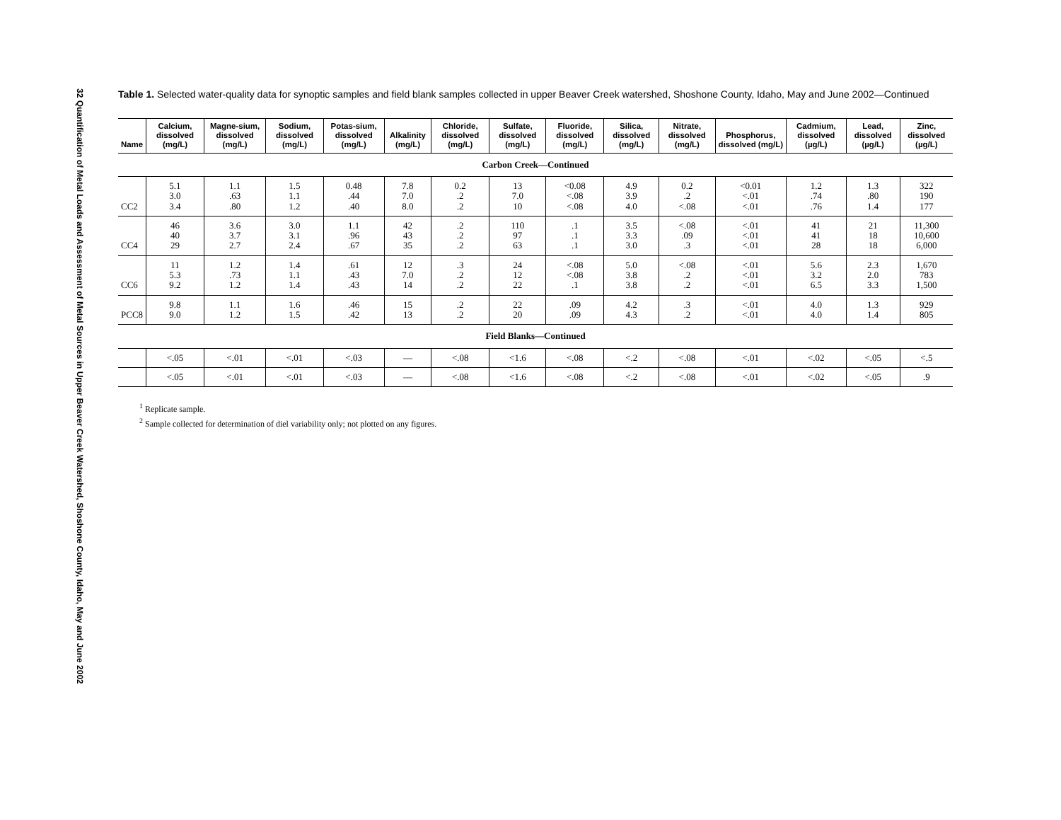32 Quantification of Metal Loads and Assessment of Metal Sources in Upper Beaver Creek Watershed, Shoshone County, Idaho, May and June 2002
Table 1. Selected water-quality data for synoptic samples and field blank samples collected in upper Beaver Creek watershed, Shoshone County, Idaho, May and June 2002—Continued
| Name | Calcium, dissolved (mg/L) | Magne-sium, dissolved (mg/L) | Sodium, dissolved (mg/L) | Potas-sium, dissolved (mg/L) | Alkalinity (mg/L) | Chloride, dissolved (mg/L) | Sulfate, dissolved (mg/L) | Fluoride, dissolved (mg/L) | Silica, dissolved (mg/L) | Nitrate, dissolved (mg/L) | Phosphorus, dissolved (mg/L) | Cadmium, dissolved (µg/L) | Lead, dissolved (µg/L) | Zinc, dissolved (µg/L) |
| --- | --- | --- | --- | --- | --- | --- | --- | --- | --- | --- | --- | --- | --- | --- |
| Carbon Creek—Continued | | | | | | | | | | | | | | |
| CC2 | 5.1 3.0 3.4 | 1.1 .63 .80 | 1.5 1.1 1.2 | 0.48 .44 .40 | 7.8 7.0 8.0 | 0.2 .2 .2 | 13 7.0 10 | <0.08 <.08 <.08 | 4.9 3.9 4.0 | 0.2 .2 <.08 | <0.01 <.01 <.01 | 1.2 .74 .76 | 1.3 .80 1.4 | 322 190 177 |
| CC4 | 46 40 29 | 3.6 3.7 2.7 | 3.0 3.1 2.4 | 1.1 .96 .67 | 42 43 35 | .2 .2 .2 | 110 97 63 | .1 .1 .1 | 3.5 3.3 3.0 | <.08 .09 .3 | <.01 <.01 <.01 | 41 41 28 | 21 18 18 | 11,300 10,600 6,000 |
| CC6 | 11 5.3 9.2 | 1.2 .73 1.2 | 1.4 1.1 1.4 | .61 .43 .43 | 12 7.0 14 | .3 .2 .2 | 24 12 22 | <.08 <.08 .1 | 5.0 3.8 3.8 | <.08 .2 .2 | <.01 <.01 <.01 | 5.6 3.2 6.5 | 2.3 2.0 3.3 | 1,670 783 1,500 |
| PCC8 | 9.8 9.0 | 1.1 1.2 | 1.6 1.5 | .46 .42 | 15 13 | .2 .2 | 22 20 | .09 .09 | 4.2 4.3 | .3 .2 | <.01 <.01 | 4.0 4.0 | 1.3 1.4 | 929 805 |
| Field Blanks—Continued | | | | | | | | | | | | | | |
| | <.05 | <.01 | <.01 | <.03 | — | <.08 | <1.6 | <.08 | <.2 | <.08 | <.01 | <.02 | <.05 | <.5 |
| | <.05 | <.01 | <.01 | <.03 | — | <.08 | <1.6 | <.08 | <.2 | <.08 | <.01 | <.02 | <.05 | .9 |
<sup>1</sup> Replicate sample.
<sup>2</sup> Sample collected for determination of diel variability only; not plotted on any figures.